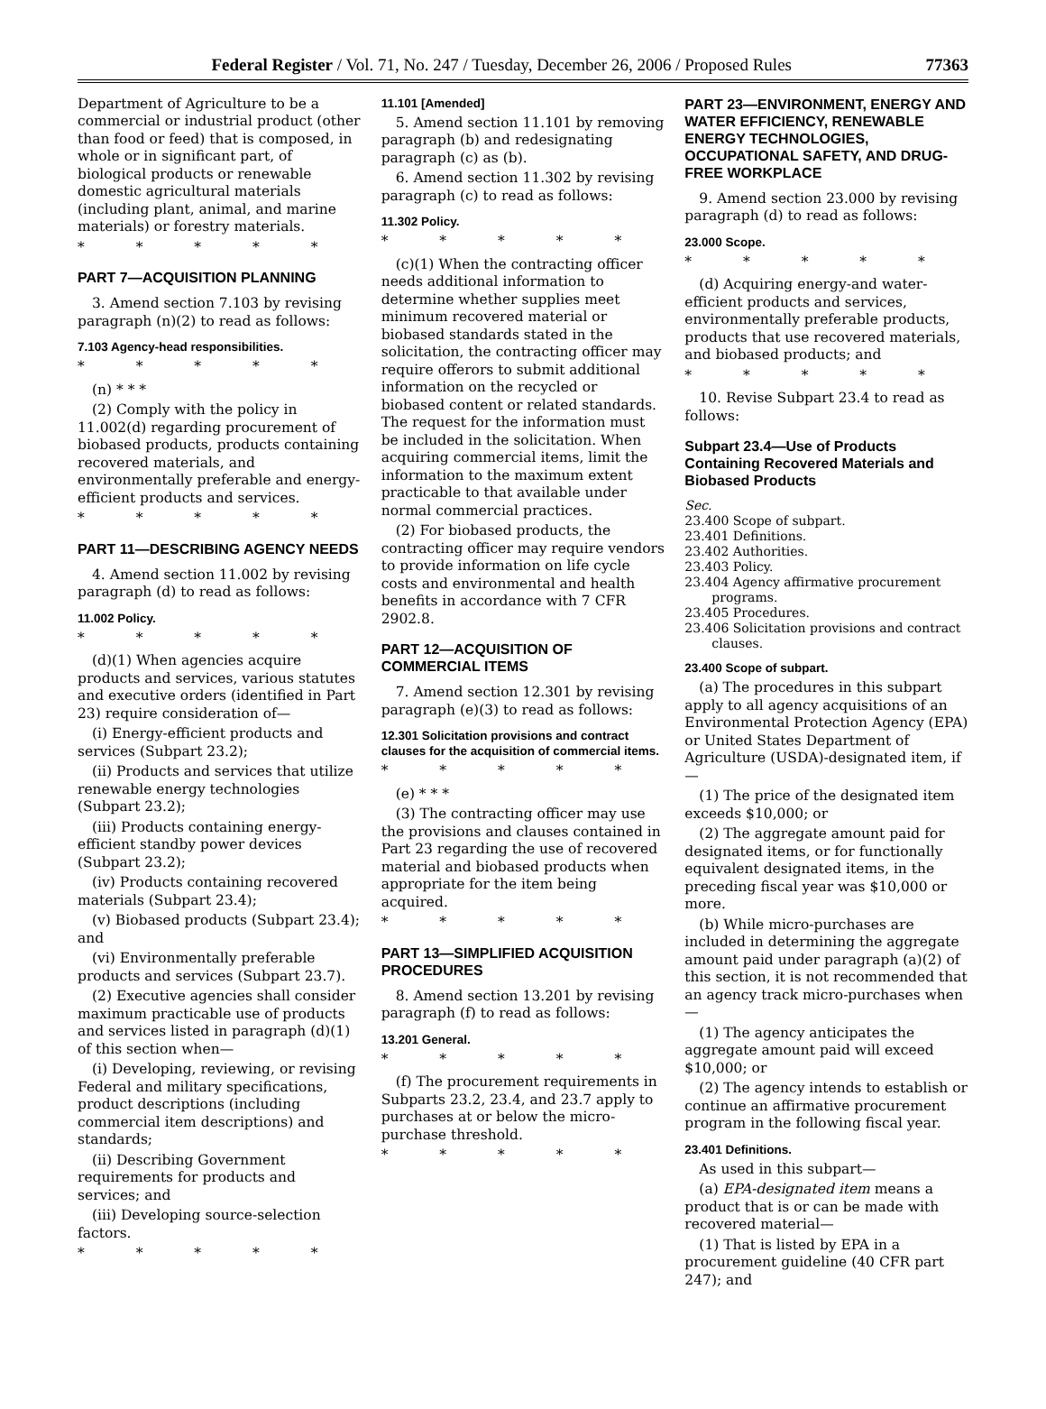Federal Register / Vol. 71, No. 247 / Tuesday, December 26, 2006 / Proposed Rules 77363
Department of Agriculture to be a commercial or industrial product (other than food or feed) that is composed, in whole or in significant part, of biological products or renewable domestic agricultural materials (including plant, animal, and marine materials) or forestry materials.
* * * * *
PART 7—ACQUISITION PLANNING
3. Amend section 7.103 by revising paragraph (n)(2) to read as follows:
7.103 Agency-head responsibilities.
* * * * *
(n) * * *
(2) Comply with the policy in 11.002(d) regarding procurement of biobased products, products containing recovered materials, and environmentally preferable and energy-efficient products and services.
* * * * *
PART 11—DESCRIBING AGENCY NEEDS
4. Amend section 11.002 by revising paragraph (d) to read as follows:
11.002 Policy.
* * * * *
(d)(1) When agencies acquire products and services, various statutes and executive orders (identified in Part 23) require consideration of—
(i) Energy-efficient products and services (Subpart 23.2);
(ii) Products and services that utilize renewable energy technologies (Subpart 23.2);
(iii) Products containing energy-efficient standby power devices (Subpart 23.2);
(iv) Products containing recovered materials (Subpart 23.4);
(v) Biobased products (Subpart 23.4); and
(vi) Environmentally preferable products and services (Subpart 23.7).
(2) Executive agencies shall consider maximum practicable use of products and services listed in paragraph (d)(1) of this section when—
(i) Developing, reviewing, or revising Federal and military specifications, product descriptions (including commercial item descriptions) and standards;
(ii) Describing Government requirements for products and services; and
(iii) Developing source-selection factors.
* * * * *
11.101 [Amended]
5. Amend section 11.101 by removing paragraph (b) and redesignating paragraph (c) as (b).
6. Amend section 11.302 by revising paragraph (c) to read as follows:
11.302 Policy.
* * * * *
(c)(1) When the contracting officer needs additional information to determine whether supplies meet minimum recovered material or biobased standards stated in the solicitation, the contracting officer may require offerors to submit additional information on the recycled or biobased content or related standards. The request for the information must be included in the solicitation. When acquiring commercial items, limit the information to the maximum extent practicable to that available under normal commercial practices.
(2) For biobased products, the contracting officer may require vendors to provide information on life cycle costs and environmental and health benefits in accordance with 7 CFR 2902.8.
PART 12—ACQUISITION OF COMMERCIAL ITEMS
7. Amend section 12.301 by revising paragraph (e)(3) to read as follows:
12.301 Solicitation provisions and contract clauses for the acquisition of commercial items.
* * * * *
(e) * * *
(3) The contracting officer may use the provisions and clauses contained in Part 23 regarding the use of recovered material and biobased products when appropriate for the item being acquired.
* * * * *
PART 13—SIMPLIFIED ACQUISITION PROCEDURES
8. Amend section 13.201 by revising paragraph (f) to read as follows:
13.201 General.
* * * * *
(f) The procurement requirements in Subparts 23.2, 23.4, and 23.7 apply to purchases at or below the micro-purchase threshold.
* * * * *
PART 23—ENVIRONMENT, ENERGY AND WATER EFFICIENCY, RENEWABLE ENERGY TECHNOLOGIES, OCCUPATIONAL SAFETY, AND DRUG-FREE WORKPLACE
9. Amend section 23.000 by revising paragraph (d) to read as follows:
23.000 Scope.
* * * * *
(d) Acquiring energy-and water-efficient products and services, environmentally preferable products, products that use recovered materials, and biobased products; and
* * * * *
10. Revise Subpart 23.4 to read as follows:
Subpart 23.4—Use of Products Containing Recovered Materials and Biobased Products
Sec.
23.400 Scope of subpart.
23.401 Definitions.
23.402 Authorities.
23.403 Policy.
23.404 Agency affirmative procurement programs.
23.405 Procedures.
23.406 Solicitation provisions and contract clauses.
23.400 Scope of subpart.
(a) The procedures in this subpart apply to all agency acquisitions of an Environmental Protection Agency (EPA) or United States Department of Agriculture (USDA)-designated item, if—
(1) The price of the designated item exceeds $10,000; or
(2) The aggregate amount paid for designated items, or for functionally equivalent designated items, in the preceding fiscal year was $10,000 or more.
(b) While micro-purchases are included in determining the aggregate amount paid under paragraph (a)(2) of this section, it is not recommended that an agency track micro-purchases when—
(1) The agency anticipates the aggregate amount paid will exceed $10,000; or
(2) The agency intends to establish or continue an affirmative procurement program in the following fiscal year.
23.401 Definitions.
As used in this subpart—
(a) EPA-designated item means a product that is or can be made with recovered material—
(1) That is listed by EPA in a procurement guideline (40 CFR part 247); and